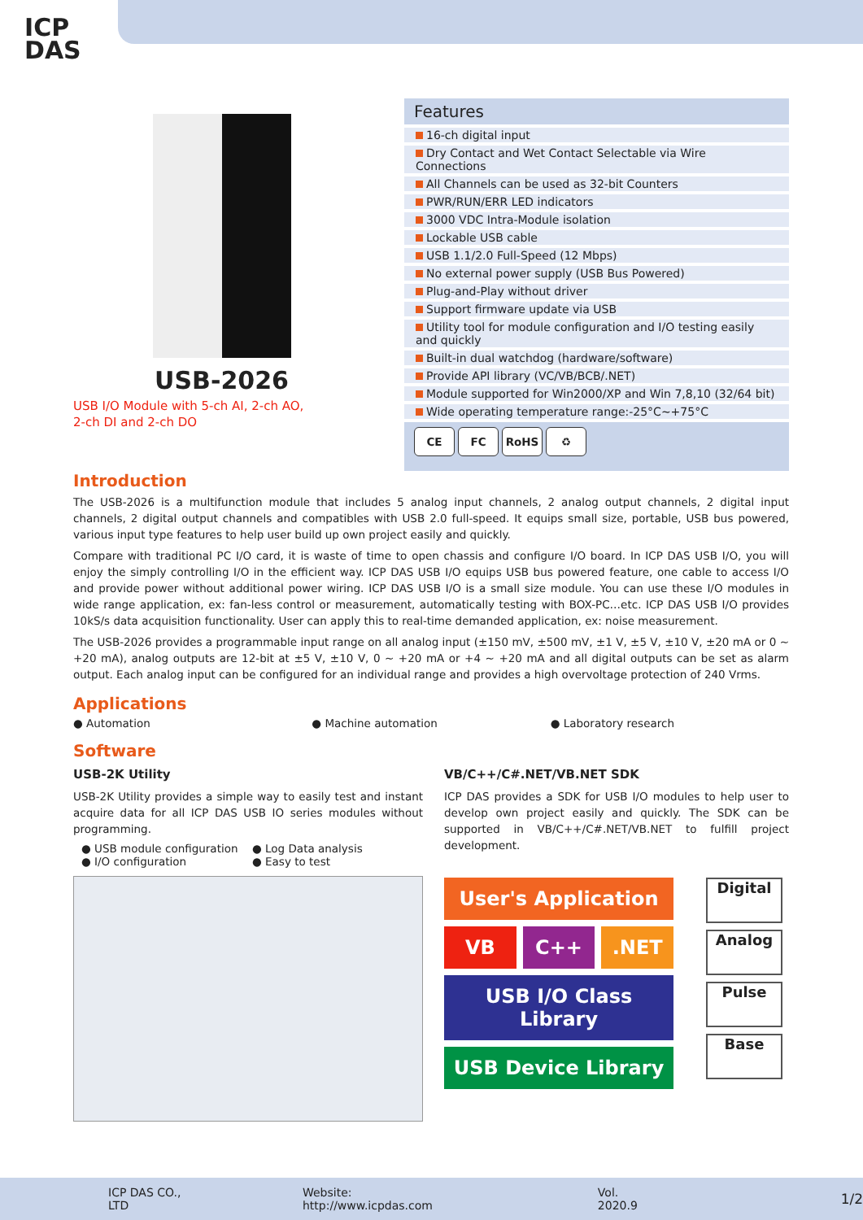ICP
DAS
USB-2026
USB I/O Module with 5-ch AI, 2-ch AO,
2-ch DI and 2-ch DO
Features
16-ch digital input
Dry Contact and Wet Contact Selectable via Wire Connections
All Channels can be used as 32-bit Counters
PWR/RUN/ERR LED indicators
3000 VDC Intra-Module isolation
Lockable USB cable
USB 1.1/2.0 Full-Speed (12 Mbps)
No external power supply (USB Bus Powered)
Plug-and-Play without driver
Support firmware update via USB
Utility tool for module configuration and I/O testing easily and quickly
Built-in dual watchdog (hardware/software)
Provide API library (VC/VB/BCB/.NET)
Module supported for Win2000/XP and Win 7,8,10 (32/64 bit)
Wide operating temperature range:-25°C~+75°C
CE FC RoHS ♻
Introduction
The USB-2026 is a multifunction module that includes 5 analog input channels, 2 analog output channels, 2 digital input channels, 2 digital output channels and compatibles with USB 2.0 full-speed. It equips small size, portable, USB bus powered, various input type features to help user build up own project easily and quickly.
Compare with traditional PC I/O card, it is waste of time to open chassis and configure I/O board. In ICP DAS USB I/O, you will enjoy the simply controlling I/O in the efficient way. ICP DAS USB I/O equips USB bus powered feature, one cable to access I/O and provide power without additional power wiring. ICP DAS USB I/O is a small size module. You can use these I/O modules in wide range application, ex: fan-less control or measurement, automatically testing with BOX-PC…etc. ICP DAS USB I/O provides 10kS/s data acquisition functionality. User can apply this to real-time demanded application, ex: noise measurement.
The USB-2026 provides a programmable input range on all analog input (±150 mV, ±500 mV, ±1 V, ±5 V, ±10 V, ±20 mA or 0 ~ +20 mA), analog outputs are 12-bit at ±5 V, ±10 V, 0 ~ +20 mA or +4 ~ +20 mA and all digital outputs can be set as alarm output. Each analog input can be configured for an individual range and provides a high overvoltage protection of 240 Vrms.
Applications
● Automation ● Machine automation ● Laboratory research
Software
USB-2K Utility
USB-2K Utility provides a simple way to easily test and instant acquire data for all ICP DAS USB IO series modules without programming.
● USB module configuration
● I/O configuration
● Log Data analysis
● Easy to test
VB/C++/C#.NET/VB.NET SDK
ICP DAS provides a SDK for USB I/O modules to help user to develop own project easily and quickly. The SDK can be supported in VB/C++/C#.NET/VB.NET to fulfill project development.
User's Application
VB C++ .NET
USB I/O Class Library
USB Device Library
Digital
Analog
Pulse
Base
ICP DAS CO., LTD Website: http://www.icpdas.com Vol. 2020.9 1/2